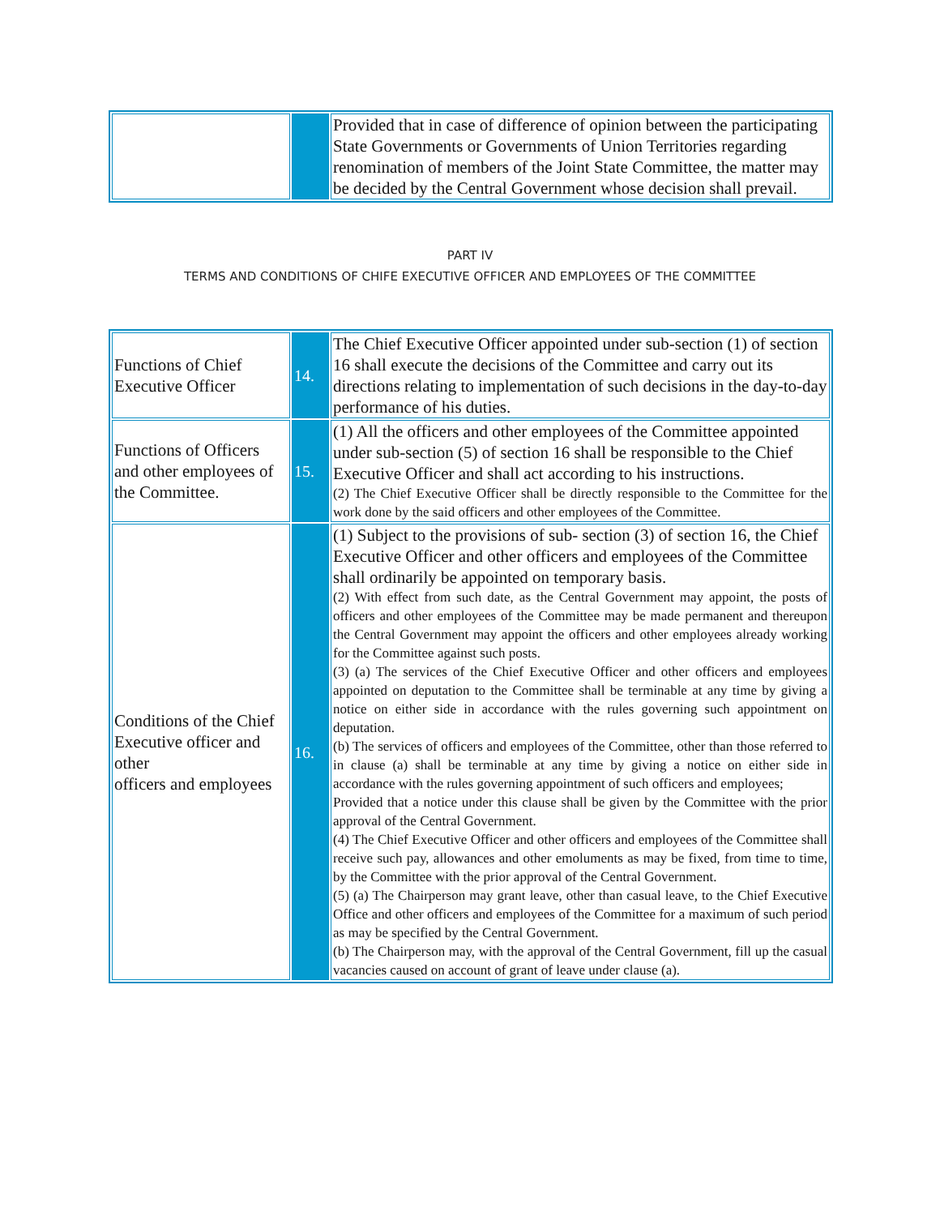| | | Provided that in case of difference of opinion between the participating State Governments or Governments of Union Territories regarding renomination of members of the Joint State Committee, the matter may be decided by the Central Government whose decision shall prevail. |
PART IV
TERMS AND CONDITIONS OF CHIFE EXECUTIVE OFFICER AND EMPLOYEES OF THE COMMITTEE
| Functions of Chief Executive Officer | 14. | The Chief Executive Officer appointed under sub-section (1) of section 16 shall execute the decisions of the Committee and carry out its directions relating to implementation of such decisions in the day-to-day performance of his duties. |
| Functions of Officers and other employees of the Committee. | 15. | (1) All the officers and other employees of the Committee appointed under sub-section (5) of section 16 shall be responsible to the Chief Executive Officer and shall act according to his instructions. (2) The Chief Executive Officer shall be directly responsible to the Committee for the work done by the said officers and other employees of the Committee. |
| Conditions of the Chief Executive officer and other officers and employees | 16. | (1) Subject to the provisions of sub- section (3) of section 16, the Chief Executive Officer and other officers and employees of the Committee shall ordinarily be appointed on temporary basis. (2) With effect from such date, as the Central Government may appoint, the posts of officers and other employees of the Committee may be made permanent and thereupon the Central Government may appoint the officers and other employees already working for the Committee against such posts. (3) (a) The services of the Chief Executive Officer and other officers and employees appointed on deputation to the Committee shall be terminable at any time by giving a notice on either side in accordance with the rules governing such appointment on deputation. (b) The services of officers and employees of the Committee, other than those referred to in clause (a) shall be terminable at any time by giving a notice on either side in accordance with the rules governing appointment of such officers and employees; Provided that a notice under this clause shall be given by the Committee with the prior approval of the Central Government. (4) The Chief Executive Officer and other officers and employees of the Committee shall receive such pay, allowances and other emoluments as may be fixed, from time to time, by the Committee with the prior approval of the Central Government. (5) (a) The Chairperson may grant leave, other than casual leave, to the Chief Executive Office and other officers and employees of the Committee for a maximum of such period as may be specified by the Central Government. (b) The Chairperson may, with the approval of the Central Government, fill up the casual vacancies caused on account of grant of leave under clause (a). |